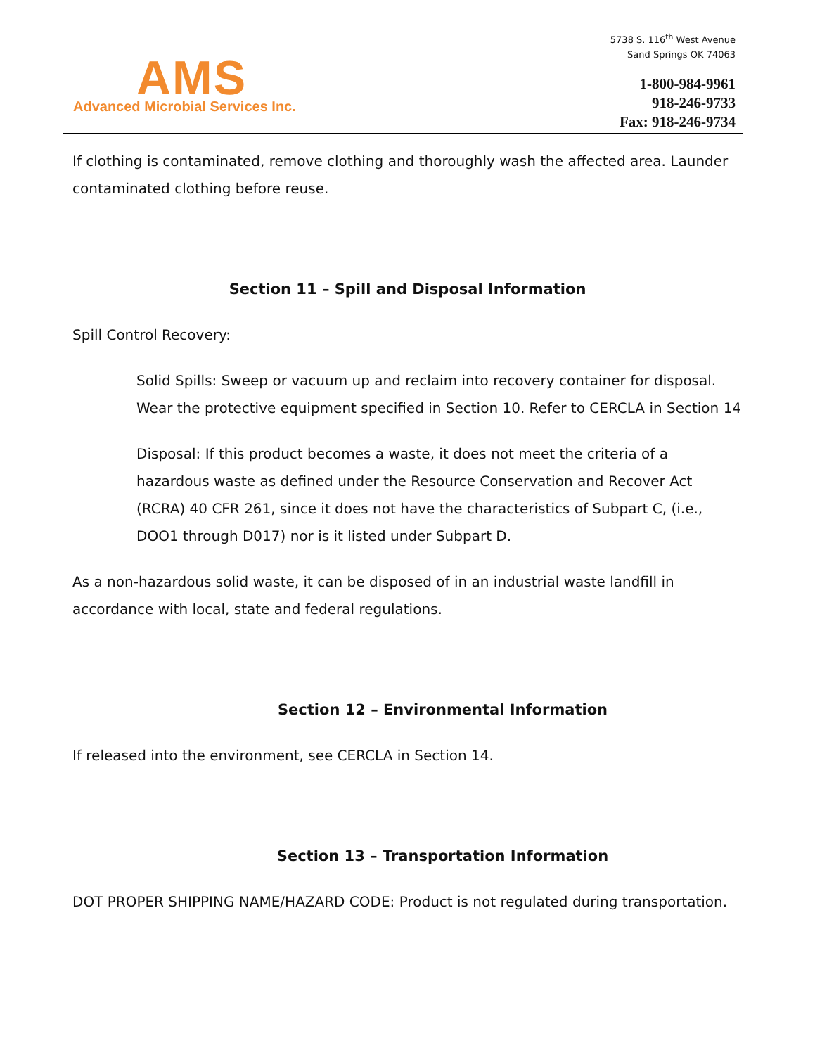AMS
Advanced Microbial Services Inc.
5738 S. 116<sup>th</sup> West Avenue
Sand Springs OK 74063
1-800-984-9961
918-246-9733
Fax: 918-246-9734
If clothing is contaminated, remove clothing and thoroughly wash the affected area. Launder contaminated clothing before reuse.
Section 11 – Spill and Disposal Information
Spill Control Recovery:
Solid Spills: Sweep or vacuum up and reclaim into recovery container for disposal. Wear the protective equipment specified in Section 10. Refer to CERCLA in Section 14
Disposal: If this product becomes a waste, it does not meet the criteria of a hazardous waste as defined under the Resource Conservation and Recover Act (RCRA) 40 CFR 261, since it does not have the characteristics of Subpart C, (i.e., DOO1 through D017) nor is it listed under Subpart D.
As a non-hazardous solid waste, it can be disposed of in an industrial waste landfill in accordance with local, state and federal regulations.
Section 12 – Environmental Information
If released into the environment, see CERCLA in Section 14.
Section 13 – Transportation Information
DOT PROPER SHIPPING NAME/HAZARD CODE: Product is not regulated during transportation.